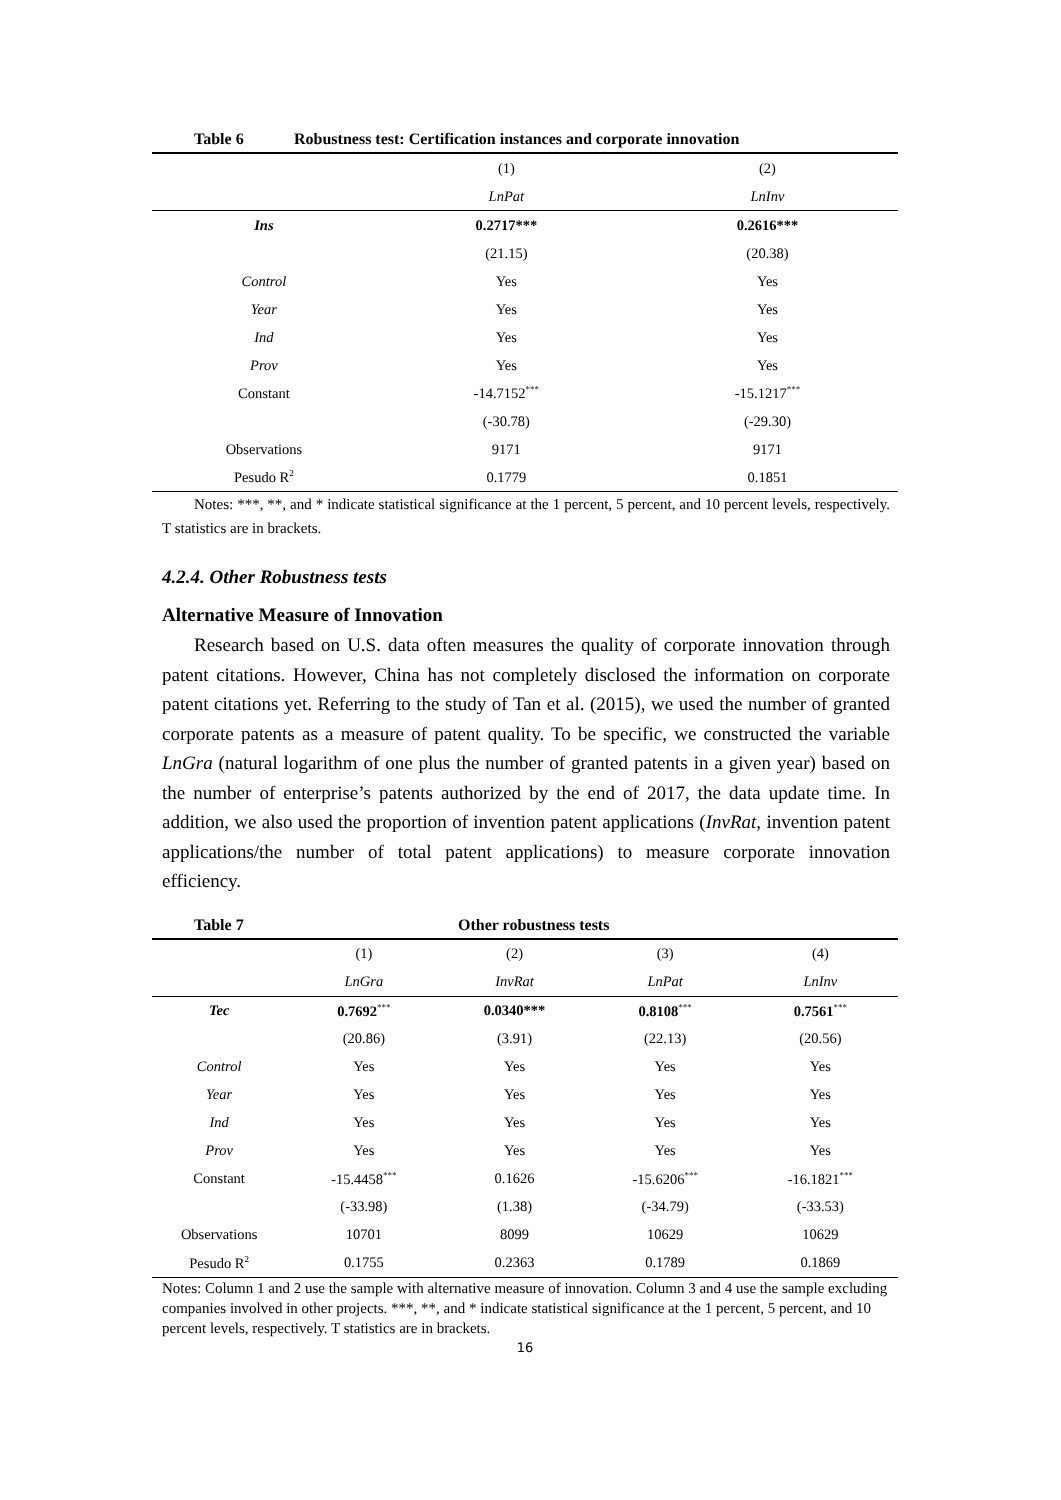Table 6 Robustness test: Certification instances and corporate innovation
| | (1) | (2) |
| | LnPat | LnInv |
| Ins | 0.2717*** | 0.2616*** |
| | (21.15) | (20.38) |
| Control | Yes | Yes |
| Year | Yes | Yes |
| Ind | Yes | Yes |
| Prov | Yes | Yes |
| Constant | -14.7152<sup>***</sup> | -15.1217<sup>***</sup> |
| | (-30.78) | (-29.30) |
| Observations | 9171 | 9171 |
| Pesudo R<sup>2</sup> | 0.1779 | 0.1851 |
Notes: ***, **, and * indicate statistical significance at the 1 percent, 5 percent, and 10 percent levels, respectively. T statistics are in brackets.
4.2.4. Other Robustness tests
Alternative Measure of Innovation
Research based on U.S. data often measures the quality of corporate innovation through patent citations. However, China has not completely disclosed the information on corporate patent citations yet. Referring to the study of Tan et al. (2015), we used the number of granted corporate patents as a measure of patent quality. To be specific, we constructed the variable LnGra (natural logarithm of one plus the number of granted patents in a given year) based on the number of enterprise’s patents authorized by the end of 2017, the data update time. In addition, we also used the proportion of invention patent applications (InvRat, invention patent applications/the number of total patent applications) to measure corporate innovation efficiency.
Table 7 Other robustness tests
| | (1) | (2) | (3) | (4) |
| | LnGra | InvRat | LnPat | LnInv |
| Tec | 0.7692<sup>***</sup> | 0.0340*** | 0.8108<sup>***</sup> | 0.7561<sup>***</sup> |
| | (20.86) | (3.91) | (22.13) | (20.56) |
| Control | Yes | Yes | Yes | Yes |
| Year | Yes | Yes | Yes | Yes |
| Ind | Yes | Yes | Yes | Yes |
| Prov | Yes | Yes | Yes | Yes |
| Constant | -15.4458<sup>***</sup> | 0.1626 | -15.6206<sup>***</sup> | -16.1821<sup>***</sup> |
| | (-33.98) | (1.38) | (-34.79) | (-33.53) |
| Observations | 10701 | 8099 | 10629 | 10629 |
| Pesudo R<sup>2</sup> | 0.1755 | 0.2363 | 0.1789 | 0.1869 |
Notes: Column 1 and 2 use the sample with alternative measure of innovation. Column 3 and 4 use the sample excluding companies involved in other projects. ***, **, and * indicate statistical significance at the 1 percent, 5 percent, and 10 percent levels, respectively. T statistics are in brackets.
16